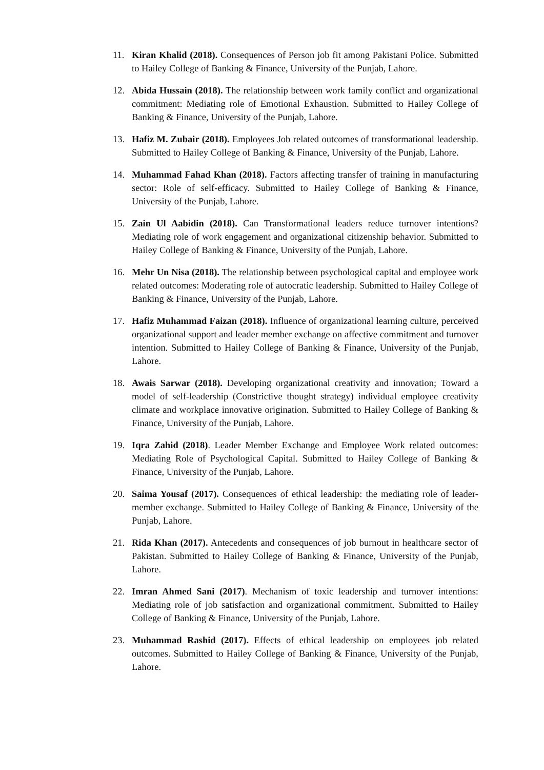11. Kiran Khalid (2018). Consequences of Person job fit among Pakistani Police. Submitted to Hailey College of Banking & Finance, University of the Punjab, Lahore.
12. Abida Hussain (2018). The relationship between work family conflict and organizational commitment: Mediating role of Emotional Exhaustion. Submitted to Hailey College of Banking & Finance, University of the Punjab, Lahore.
13. Hafiz M. Zubair (2018). Employees Job related outcomes of transformational leadership. Submitted to Hailey College of Banking & Finance, University of the Punjab, Lahore.
14. Muhammad Fahad Khan (2018). Factors affecting transfer of training in manufacturing sector: Role of self-efficacy. Submitted to Hailey College of Banking & Finance, University of the Punjab, Lahore.
15. Zain Ul Aabidin (2018). Can Transformational leaders reduce turnover intentions? Mediating role of work engagement and organizational citizenship behavior. Submitted to Hailey College of Banking & Finance, University of the Punjab, Lahore.
16. Mehr Un Nisa (2018). The relationship between psychological capital and employee work related outcomes: Moderating role of autocratic leadership. Submitted to Hailey College of Banking & Finance, University of the Punjab, Lahore.
17. Hafiz Muhammad Faizan (2018). Influence of organizational learning culture, perceived organizational support and leader member exchange on affective commitment and turnover intention. Submitted to Hailey College of Banking & Finance, University of the Punjab, Lahore.
18. Awais Sarwar (2018). Developing organizational creativity and innovation; Toward a model of self-leadership (Constrictive thought strategy) individual employee creativity climate and workplace innovative origination. Submitted to Hailey College of Banking & Finance, University of the Punjab, Lahore.
19. Iqra Zahid (2018). Leader Member Exchange and Employee Work related outcomes: Mediating Role of Psychological Capital. Submitted to Hailey College of Banking & Finance, University of the Punjab, Lahore.
20. Saima Yousaf (2017). Consequences of ethical leadership: the mediating role of leader-member exchange. Submitted to Hailey College of Banking & Finance, University of the Punjab, Lahore.
21. Rida Khan (2017). Antecedents and consequences of job burnout in healthcare sector of Pakistan. Submitted to Hailey College of Banking & Finance, University of the Punjab, Lahore.
22. Imran Ahmed Sani (2017). Mechanism of toxic leadership and turnover intentions: Mediating role of job satisfaction and organizational commitment. Submitted to Hailey College of Banking & Finance, University of the Punjab, Lahore.
23. Muhammad Rashid (2017). Effects of ethical leadership on employees job related outcomes. Submitted to Hailey College of Banking & Finance, University of the Punjab, Lahore.